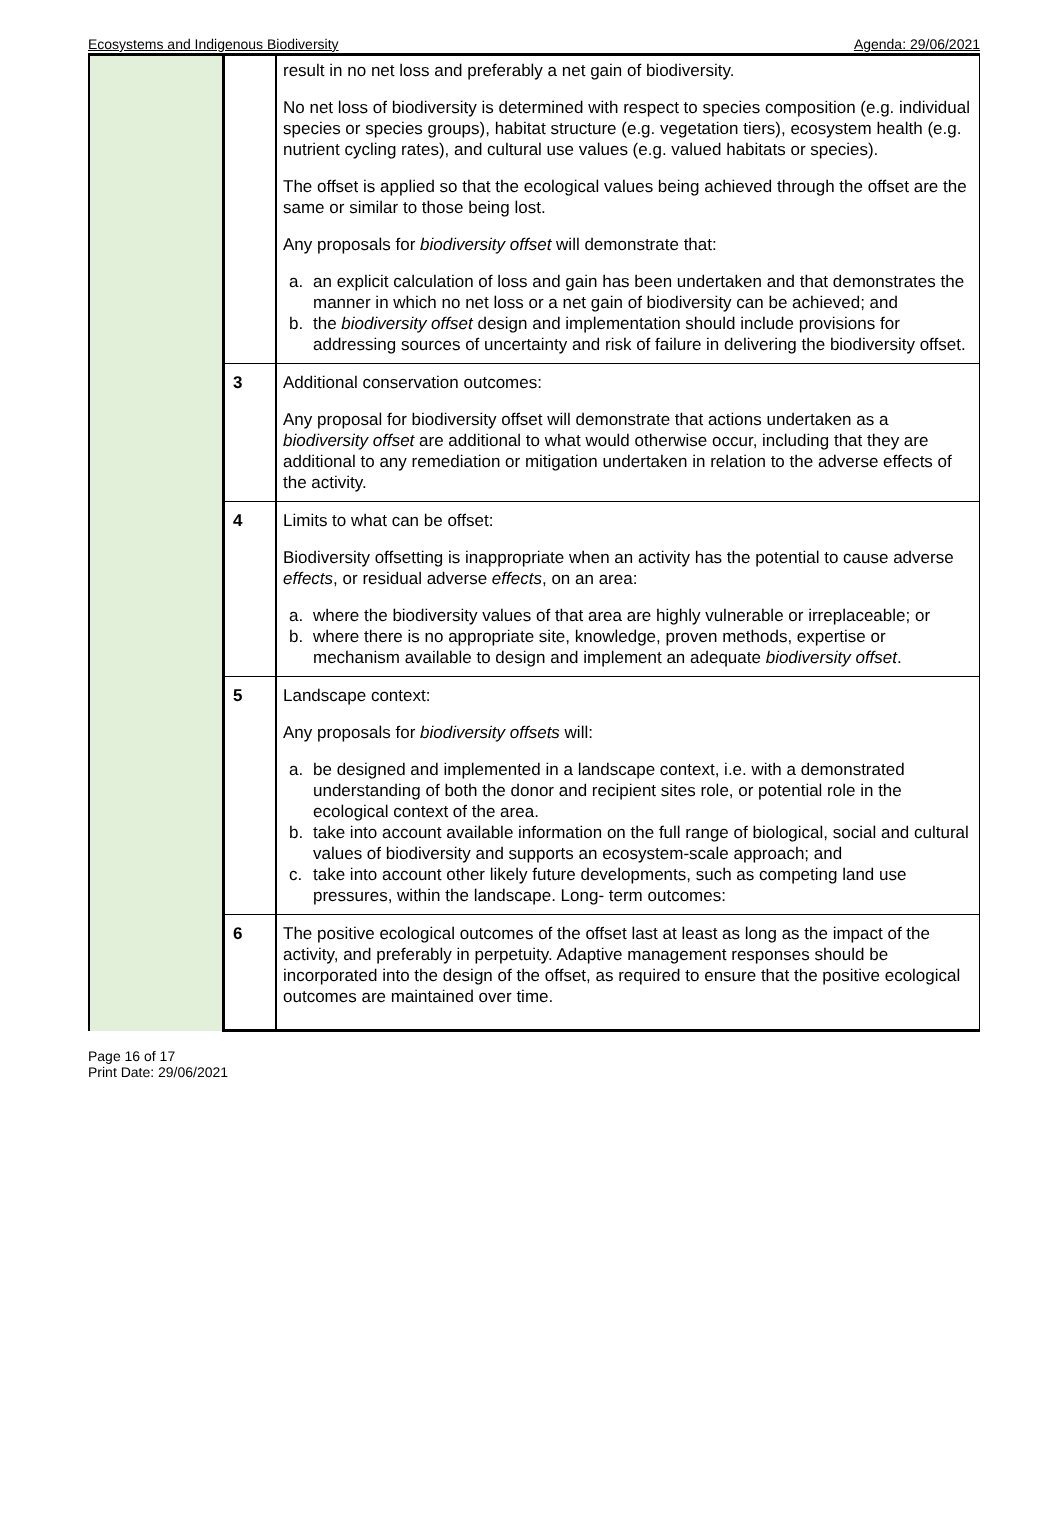Ecosystems and Indigenous Biodiversity Agenda: 29/06/2021
| | | result in no net loss and preferably a net gain of biodiversity. No net loss of biodiversity is determined with respect to species composition (e.g. individual species or species groups), habitat structure (e.g. vegetation tiers), ecosystem health (e.g. nutrient cycling rates), and cultural use values (e.g. valued habitats or species). The offset is applied so that the ecological values being achieved through the offset are the same or similar to those being lost. Any proposals for biodiversity offset will demonstrate that: a. an explicit calculation of loss and gain has been undertaken and that demonstrates the manner in which no net loss or a net gain of biodiversity can be achieved; and b. the biodiversity offset design and implementation should include provisions for addressing sources of uncertainty and risk of failure in delivering the biodiversity offset. |
| | 3 | Additional conservation outcomes: Any proposal for biodiversity offset will demonstrate that actions undertaken as a biodiversity offset are additional to what would otherwise occur, including that they are additional to any remediation or mitigation undertaken in relation to the adverse effects of the activity. |
| | 4 | Limits to what can be offset: Biodiversity offsetting is inappropriate when an activity has the potential to cause adverse effects , or residual adverse effects , on an area: a. where the biodiversity values of that area are highly vulnerable or irreplaceable; or b. where there is no appropriate site, knowledge, proven methods, expertise or mechanism available to design and implement an adequate biodiversity offset . |
| | 5 | Landscape context: Any proposals for biodiversity offsets will: a. be designed and implemented in a landscape context, i.e. with a demonstrated understanding of both the donor and recipient sites role, or potential role in the ecological context of the area. b. take into account available information on the full range of biological, social and cultural values of biodiversity and supports an ecosystem-scale approach; and c. take into account other likely future developments, such as competing land use pressures, within the landscape. Long- term outcomes: |
| | 6 | The positive ecological outcomes of the offset last at least as long as the impact of the activity, and preferably in perpetuity. Adaptive management responses should be incorporated into the design of the offset, as required to ensure that the positive ecological outcomes are maintained over time. |
Page 16 of 17
Print Date: 29/06/2021